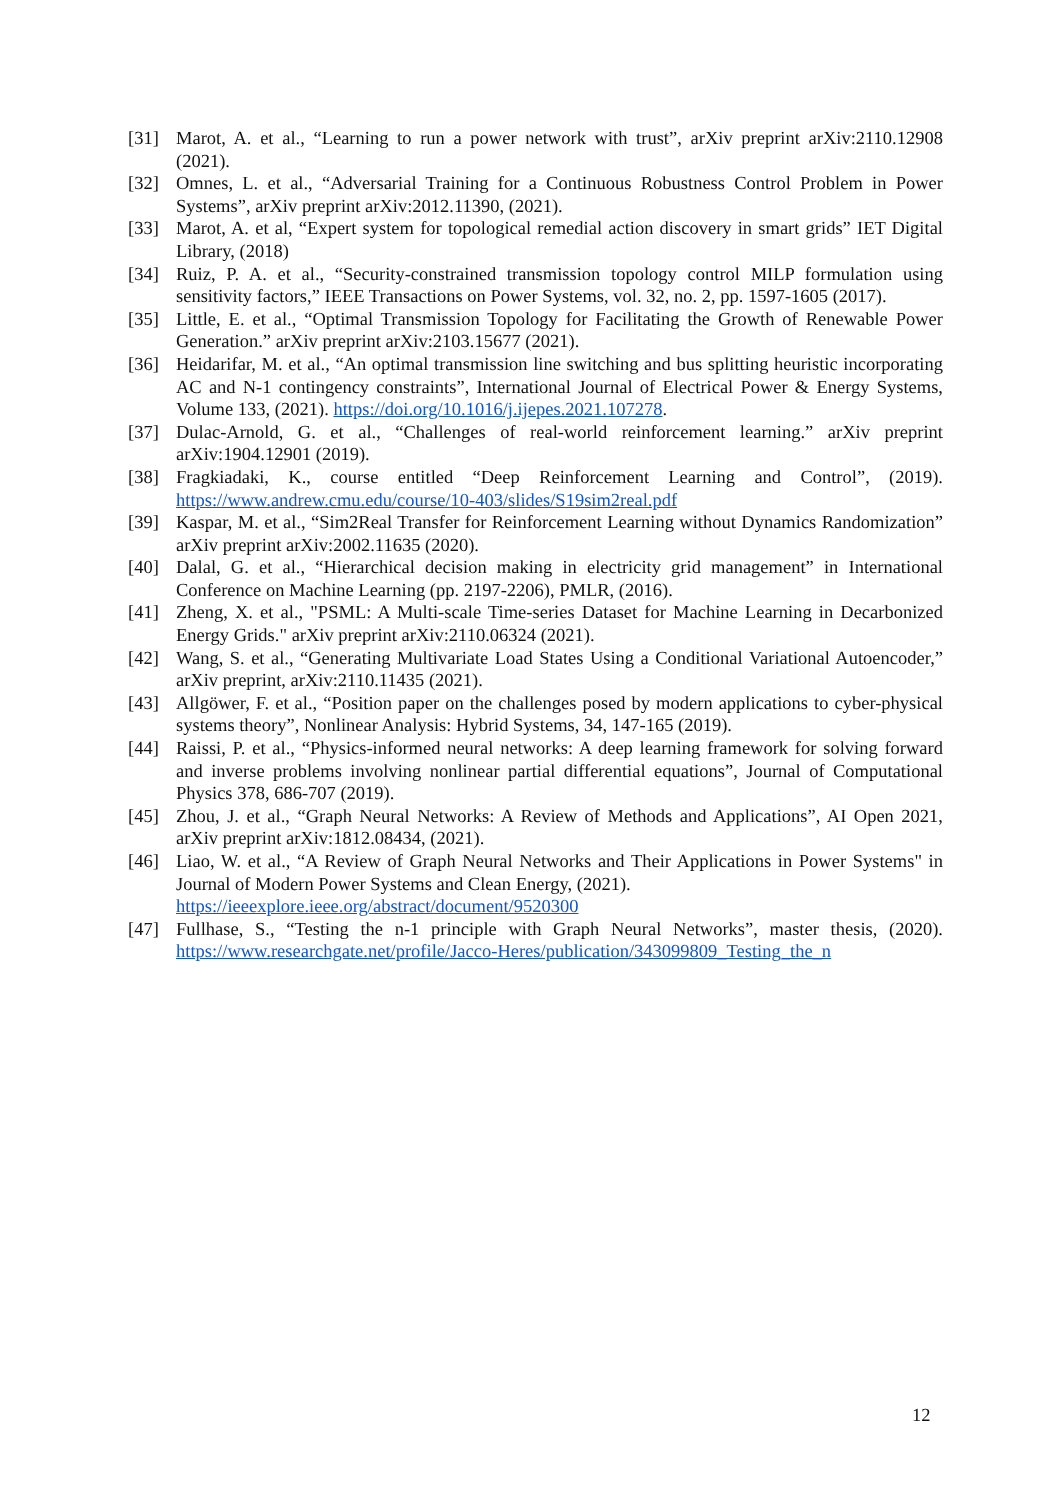[31] Marot, A. et al., “Learning to run a power network with trust”, arXiv preprint arXiv:2110.12908 (2021).
[32] Omnes, L. et al., “Adversarial Training for a Continuous Robustness Control Problem in Power Systems”, arXiv preprint arXiv:2012.11390, (2021).
[33] Marot, A. et al, “Expert system for topological remedial action discovery in smart grids” IET Digital Library, (2018)
[34] Ruiz, P. A. et al., “Security-constrained transmission topology control MILP formulation using sensitivity factors,” IEEE Transactions on Power Systems, vol. 32, no. 2, pp. 1597-1605 (2017).
[35] Little, E. et al., “Optimal Transmission Topology for Facilitating the Growth of Renewable Power Generation.” arXiv preprint arXiv:2103.15677 (2021).
[36] Heidarifar, M. et al., “An optimal transmission line switching and bus splitting heuristic incorporating AC and N-1 contingency constraints”, International Journal of Electrical Power & Energy Systems, Volume 133, (2021). https://doi.org/10.1016/j.ijepes.2021.107278.
[37] Dulac-Arnold, G. et al., “Challenges of real-world reinforcement learning.” arXiv preprint arXiv:1904.12901 (2019).
[38] Fragkiadaki, K., course entitled “Deep Reinforcement Learning and Control”, (2019). https://www.andrew.cmu.edu/course/10-403/slides/S19sim2real.pdf
[39] Kaspar, M. et al., “Sim2Real Transfer for Reinforcement Learning without Dynamics Randomization” arXiv preprint arXiv:2002.11635 (2020).
[40] Dalal, G. et al., “Hierarchical decision making in electricity grid management” in International Conference on Machine Learning (pp. 2197-2206), PMLR, (2016).
[41] Zheng, X. et al., "PSML: A Multi-scale Time-series Dataset for Machine Learning in Decarbonized Energy Grids." arXiv preprint arXiv:2110.06324 (2021).
[42] Wang, S. et al., “Generating Multivariate Load States Using a Conditional Variational Autoencoder,” arXiv preprint, arXiv:2110.11435 (2021).
[43] Allgöwer, F. et al., “Position paper on the challenges posed by modern applications to cyber-physical systems theory”, Nonlinear Analysis: Hybrid Systems, 34, 147-165 (2019).
[44] Raissi, P. et al., “Physics-informed neural networks: A deep learning framework for solving forward and inverse problems involving nonlinear partial differential equations”, Journal of Computational Physics 378, 686-707 (2019).
[45] Zhou, J. et al., “Graph Neural Networks: A Review of Methods and Applications”, AI Open 2021, arXiv preprint arXiv:1812.08434, (2021).
[46] Liao, W. et al., “A Review of Graph Neural Networks and Their Applications in Power Systems" in Journal of Modern Power Systems and Clean Energy, (2021).
https://ieeexplore.ieee.org/abstract/document/9520300
[47] Fullhase, S., “Testing the n-1 principle with Graph Neural Networks”, master thesis, (2020). https://www.researchgate.net/profile/Jacco-Heres/publication/343099809_Testing_the_n
12